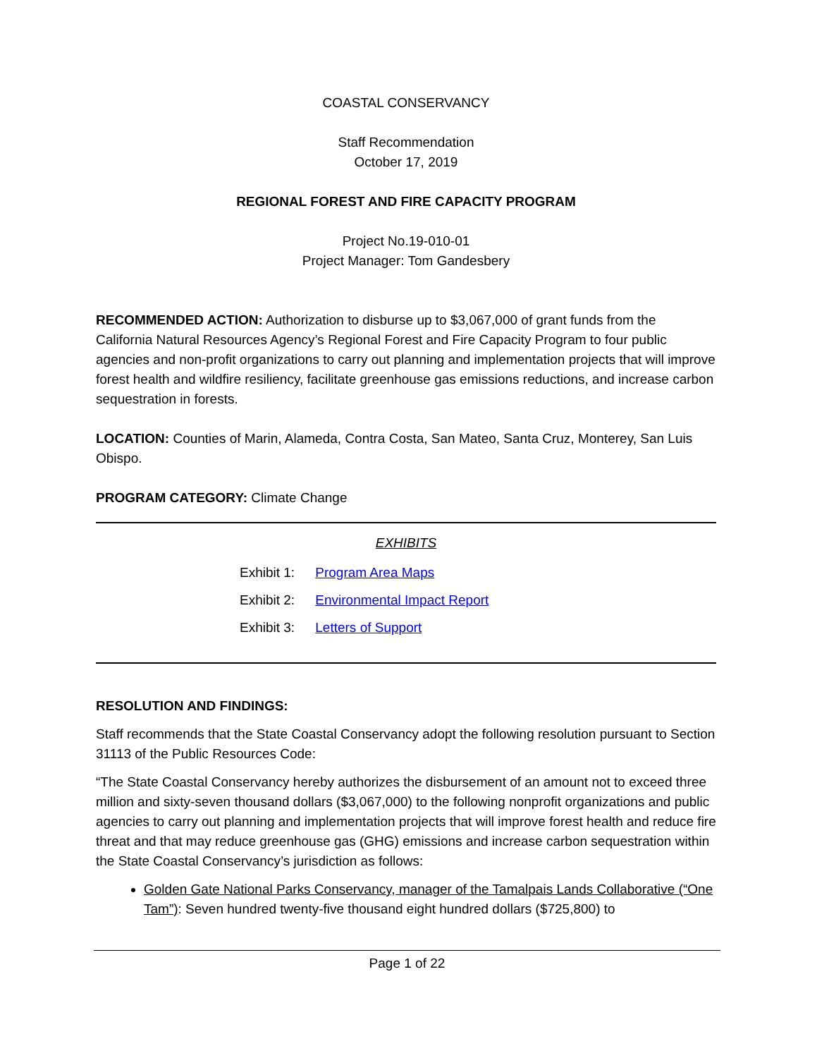COASTAL CONSERVANCY
Staff Recommendation
October 17, 2019
REGIONAL FOREST AND FIRE CAPACITY PROGRAM
Project No.19-010-01
Project Manager: Tom Gandesbery
RECOMMENDED ACTION: Authorization to disburse up to $3,067,000 of grant funds from the California Natural Resources Agency’s Regional Forest and Fire Capacity Program to four public agencies and non-profit organizations to carry out planning and implementation projects that will improve forest health and wildfire resiliency, facilitate greenhouse gas emissions reductions, and increase carbon sequestration in forests.
LOCATION: Counties of Marin, Alameda, Contra Costa, San Mateo, Santa Cruz, Monterey, San Luis Obispo.
PROGRAM CATEGORY: Climate Change
EXHIBITS
Exhibit 1: Program Area Maps
Exhibit 2: Environmental Impact Report
Exhibit 3: Letters of Support
RESOLUTION AND FINDINGS:
Staff recommends that the State Coastal Conservancy adopt the following resolution pursuant to Section 31113 of the Public Resources Code:
“The State Coastal Conservancy hereby authorizes the disbursement of an amount not to exceed three million and sixty-seven thousand dollars ($3,067,000) to the following nonprofit organizations and public agencies to carry out planning and implementation projects that will improve forest health and reduce fire threat and that may reduce greenhouse gas (GHG) emissions and increase carbon sequestration within the State Coastal Conservancy’s jurisdiction as follows:
Golden Gate National Parks Conservancy, manager of the Tamalpais Lands Collaborative (“One Tam”): Seven hundred twenty-five thousand eight hundred dollars ($725,800) to
Page 1 of 22